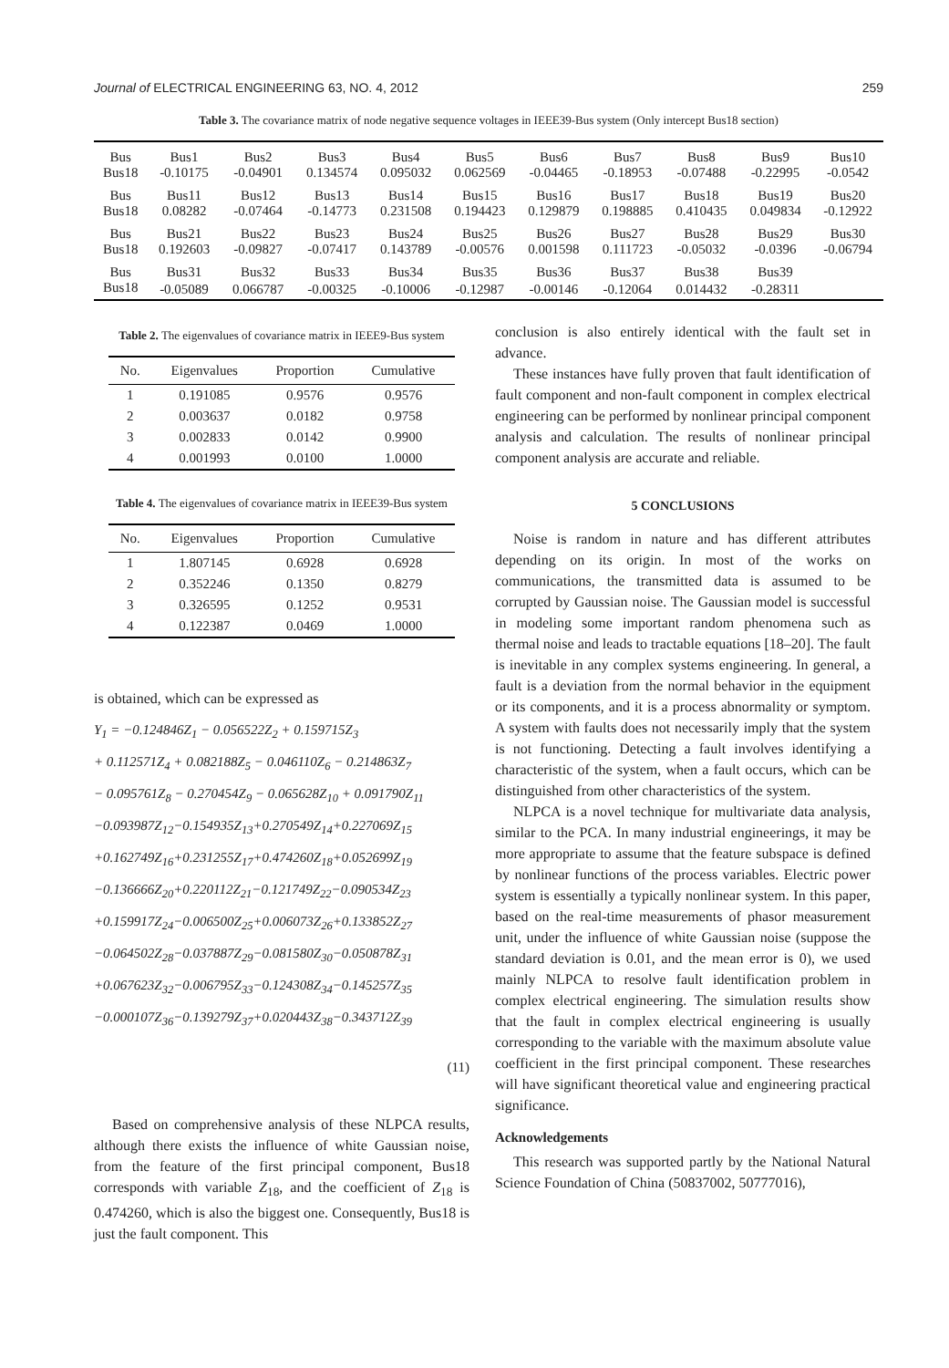Journal of ELECTRICAL ENGINEERING 63, NO. 4, 2012 259
Table 3. The covariance matrix of node negative sequence voltages in IEEE39-Bus system (Only intercept Bus18 section)
| Bus | Bus1 | Bus2 | Bus3 | Bus4 | Bus5 | Bus6 | Bus7 | Bus8 | Bus9 | Bus10 |
| Bus18 | -0.10175 | -0.04901 | 0.134574 | 0.095032 | 0.062569 | -0.04465 | -0.18953 | -0.07488 | -0.22995 | -0.0542 |
| Bus | Bus11 | Bus12 | Bus13 | Bus14 | Bus15 | Bus16 | Bus17 | Bus18 | Bus19 | Bus20 |
| Bus18 | 0.08282 | -0.07464 | -0.14773 | 0.231508 | 0.194423 | 0.129879 | 0.198885 | 0.410435 | 0.049834 | -0.12922 |
| Bus | Bus21 | Bus22 | Bus23 | Bus24 | Bus25 | Bus26 | Bus27 | Bus28 | Bus29 | Bus30 |
| Bus18 | 0.192603 | -0.09827 | -0.07417 | 0.143789 | -0.00576 | 0.001598 | 0.111723 | -0.05032 | -0.0396 | -0.06794 |
| Bus | Bus31 | Bus32 | Bus33 | Bus34 | Bus35 | Bus36 | Bus37 | Bus38 | Bus39 | |
| Bus18 | -0.05089 | 0.066787 | -0.00325 | -0.10006 | -0.12987 | -0.00146 | -0.12064 | 0.014432 | -0.28311 | |
Table 2. The eigenvalues of covariance matrix in IEEE9-Bus system
| No. | Eigenvalues | Proportion | Cumulative |
| --- | --- | --- | --- |
| 1 | 0.191085 | 0.9576 | 0.9576 |
| 2 | 0.003637 | 0.0182 | 0.9758 |
| 3 | 0.002833 | 0.0142 | 0.9900 |
| 4 | 0.001993 | 0.0100 | 1.0000 |
Table 4. The eigenvalues of covariance matrix in IEEE39-Bus system
| No. | Eigenvalues | Proportion | Cumulative |
| --- | --- | --- | --- |
| 1 | 1.807145 | 0.6928 | 0.6928 |
| 2 | 0.352246 | 0.1350 | 0.8279 |
| 3 | 0.326595 | 0.1252 | 0.9531 |
| 4 | 0.122387 | 0.0469 | 1.0000 |
is obtained, which can be expressed as
Y<sub>1</sub> = −0.124846Z<sub>1</sub> − 0.056522Z<sub>2</sub> + 0.159715Z<sub>3</sub>
+ 0.112571Z<sub>4</sub> + 0.082188Z<sub>5</sub> − 0.046110Z<sub>6</sub> − 0.214863Z<sub>7</sub>
− 0.095761Z<sub>8</sub> − 0.270454Z<sub>9</sub> − 0.065628Z<sub>10</sub> + 0.091790Z<sub>11</sub>
−0.093987Z<sub>12</sub>−0.154935Z<sub>13</sub>+0.270549Z<sub>14</sub>+0.227069Z<sub>15</sub>
+0.162749Z<sub>16</sub>+0.231255Z<sub>17</sub>+0.474260Z<sub>18</sub>+0.052699Z<sub>19</sub>
−0.136666Z<sub>20</sub>+0.220112Z<sub>21</sub>−0.121749Z<sub>22</sub>−0.090534Z<sub>23</sub>
+0.159917Z<sub>24</sub>−0.006500Z<sub>25</sub>+0.006073Z<sub>26</sub>+0.133852Z<sub>27</sub>
−0.064502Z<sub>28</sub>−0.037887Z<sub>29</sub>−0.081580Z<sub>30</sub>−0.050878Z<sub>31</sub>
+0.067623Z<sub>32</sub>−0.006795Z<sub>33</sub>−0.124308Z<sub>34</sub>−0.145257Z<sub>35</sub>
−0.000107Z<sub>36</sub>−0.139279Z<sub>37</sub>+0.020443Z<sub>38</sub>−0.343712Z<sub>39</sub>
(11)
Based on comprehensive analysis of these NLPCA results, although there exists the influence of white Gaussian noise, from the feature of the first principal component, Bus18 corresponds with variable Z<sub>18</sub>, and the coefficient of Z<sub>18</sub> is 0.474260, which is also the biggest one. Consequently, Bus18 is just the fault component. This
conclusion is also entirely identical with the fault set in advance.
These instances have fully proven that fault identification of fault component and non-fault component in complex electrical engineering can be performed by nonlinear principal component analysis and calculation. The results of nonlinear principal component analysis are accurate and reliable.
5 CONCLUSIONS
Noise is random in nature and has different attributes depending on its origin. In most of the works on communications, the transmitted data is assumed to be corrupted by Gaussian noise. The Gaussian model is successful in modeling some important random phenomena such as thermal noise and leads to tractable equations [18–20]. The fault is inevitable in any complex systems engineering. In general, a fault is a deviation from the normal behavior in the equipment or its components, and it is a process abnormality or symptom. A system with faults does not necessarily imply that the system is not functioning. Detecting a fault involves identifying a characteristic of the system, when a fault occurs, which can be distinguished from other characteristics of the system.
NLPCA is a novel technique for multivariate data analysis, similar to the PCA. In many industrial engineerings, it may be more appropriate to assume that the feature subspace is defined by nonlinear functions of the process variables. Electric power system is essentially a typically nonlinear system. In this paper, based on the real-time measurements of phasor measurement unit, under the influence of white Gaussian noise (suppose the standard deviation is 0.01, and the mean error is 0), we used mainly NLPCA to resolve fault identification problem in complex electrical engineering. The simulation results show that the fault in complex electrical engineering is usually corresponding to the variable with the maximum absolute value coefficient in the first principal component. These researches will have significant theoretical value and engineering practical significance.
Acknowledgements
This research was supported partly by the National Natural Science Foundation of China (50837002, 50777016),